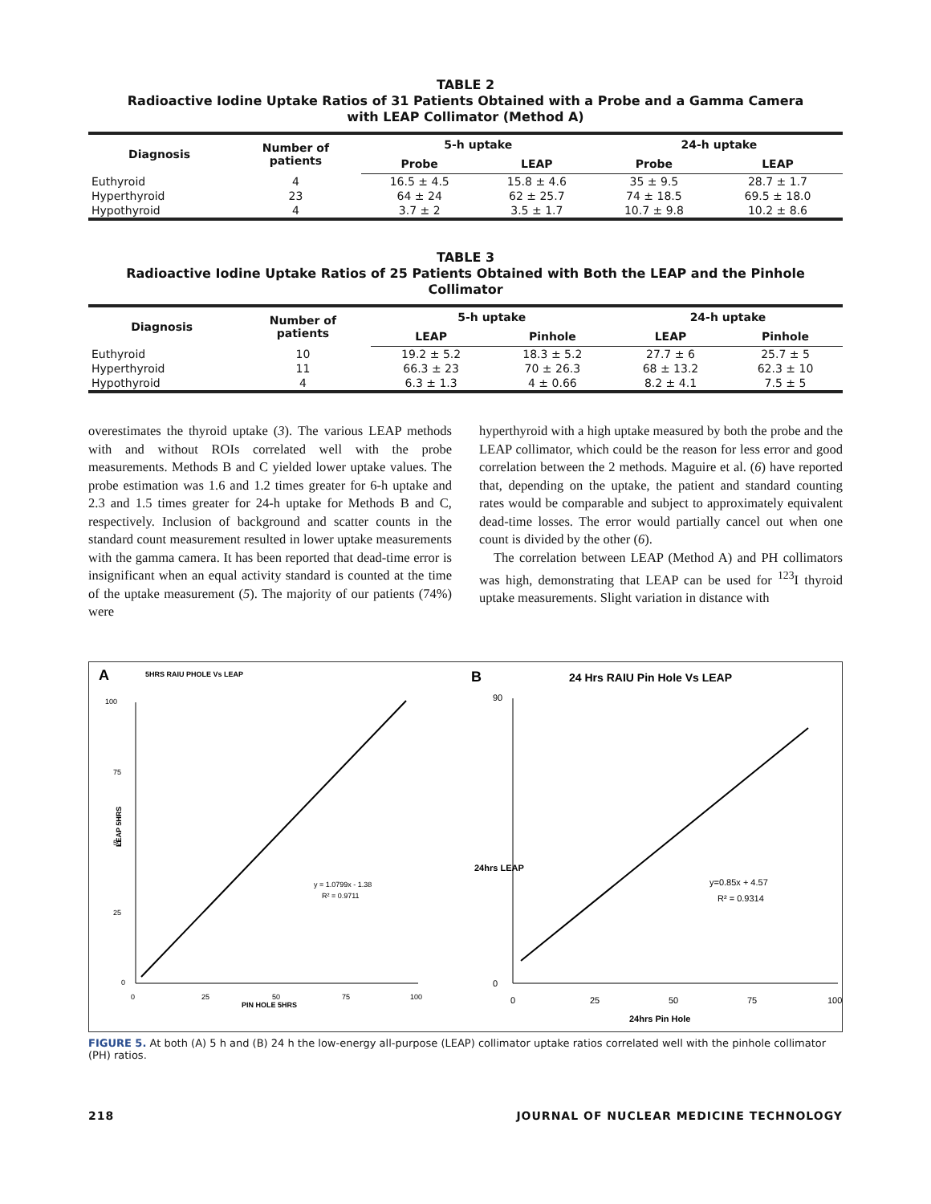TABLE 2
Radioactive Iodine Uptake Ratios of 31 Patients Obtained with a Probe and a Gamma Camera
with LEAP Collimator (Method A)
| Diagnosis | Number of patients | 5-h uptake | | 24-h uptake | |
| --- | --- | --- | --- | --- | --- |
| | | Probe | LEAP | Probe | LEAP |
| Euthyroid | 4 | 16.5 ± 4.5 | 15.8 ± 4.6 | 35 ± 9.5 | 28.7 ± 1.7 |
| Hyperthyroid | 23 | 64 ± 24 | 62 ± 25.7 | 74 ± 18.5 | 69.5 ± 18.0 |
| Hypothyroid | 4 | 3.7 ± 2 | 3.5 ± 1.7 | 10.7 ± 9.8 | 10.2 ± 8.6 |
TABLE 3
Radioactive Iodine Uptake Ratios of 25 Patients Obtained with Both the LEAP and the Pinhole Collimator
| Diagnosis | Number of patients | 5-h uptake | | 24-h uptake | |
| --- | --- | --- | --- | --- | --- |
| | | LEAP | Pinhole | LEAP | Pinhole |
| Euthyroid | 10 | 19.2 ± 5.2 | 18.3 ± 5.2 | 27.7 ± 6 | 25.7 ± 5 |
| Hyperthyroid | 11 | 66.3 ± 23 | 70 ± 26.3 | 68 ± 13.2 | 62.3 ± 10 |
| Hypothyroid | 4 | 6.3 ± 1.3 | 4 ± 0.66 | 8.2 ± 4.1 | 7.5 ± 5 |
overestimates the thyroid uptake (3). The various LEAP methods with and without ROIs correlated well with the probe measurements. Methods B and C yielded lower uptake values. The probe estimation was 1.6 and 1.2 times greater for 6-h uptake and 2.3 and 1.5 times greater for 24-h uptake for Methods B and C, respectively. Inclusion of background and scatter counts in the standard count measurement resulted in lower uptake measurements with the gamma camera. It has been reported that dead-time error is insignificant when an equal activity standard is counted at the time of the uptake measurement (5). The majority of our patients (74%) were
hyperthyroid with a high uptake measured by both the probe and the LEAP collimator, which could be the reason for less error and good correlation between the 2 methods. Maguire et al. (6) have reported that, depending on the uptake, the patient and standard counting rates would be comparable and subject to approximately equivalent dead-time losses. The error would partially cancel out when one count is divided by the other (6).
The correlation between LEAP (Method A) and PH collimators was high, demonstrating that LEAP can be used for <sup>123</sup>I thyroid uptake measurements. Slight variation in distance with
A
5HRS RAIU PHOLE Vs LEAP
100
75
50
25
0
0
25
50
75
100
PIN HOLE 5HRS
LEAP 5HRS
y = 1.0799x - 1.38
R² = 0.9711
B
24 Hrs RAIU Pin Hole Vs LEAP
90
0
0
25
50
75
100
24hrs Pin Hole
24hrs LEAP
y=0.85x + 4.57
R² = 0.9314
FIGURE 5. At both (A) 5 h and (B) 24 h the low-energy all-purpose (LEAP) collimator uptake ratios correlated well with the pinhole collimator (PH) ratios.
218 JOURNAL OF NUCLEAR MEDICINE TECHNOLOGY